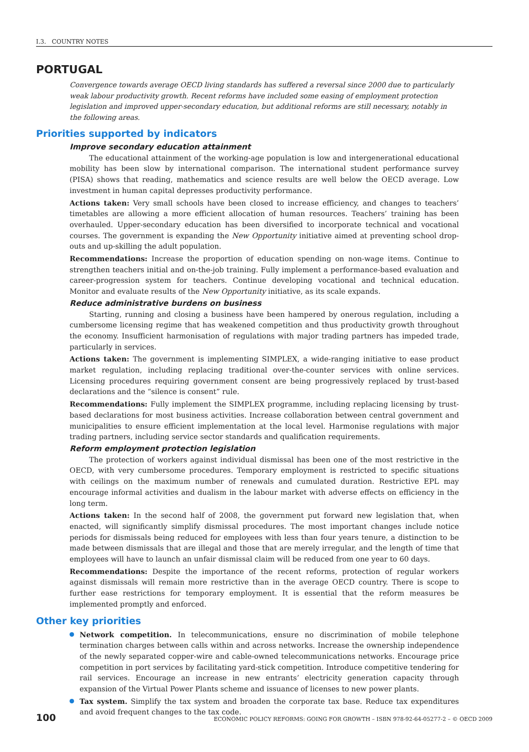I.3. COUNTRY NOTES
PORTUGAL
Convergence towards average OECD living standards has suffered a reversal since 2000 due to particularly weak labour productivity growth. Recent reforms have included some easing of employment protection legislation and improved upper-secondary education, but additional reforms are still necessary, notably in the following areas.
Priorities supported by indicators
Improve secondary education attainment
The educational attainment of the working-age population is low and intergenerational educational mobility has been slow by international comparison. The international student performance survey (PISA) shows that reading, mathematics and science results are well below the OECD average. Low investment in human capital depresses productivity performance.
Actions taken: Very small schools have been closed to increase efficiency, and changes to teachers’ timetables are allowing a more efficient allocation of human resources. Teachers’ training has been overhauled. Upper-secondary education has been diversified to incorporate technical and vocational courses. The government is expanding the New Opportunity initiative aimed at preventing school drop-outs and up-skilling the adult population.
Recommendations: Increase the proportion of education spending on non-wage items. Continue to strengthen teachers initial and on-the-job training. Fully implement a performance-based evaluation and career-progression system for teachers. Continue developing vocational and technical education. Monitor and evaluate results of the New Opportunity initiative, as its scale expands.
Reduce administrative burdens on business
Starting, running and closing a business have been hampered by onerous regulation, including a cumbersome licensing regime that has weakened competition and thus productivity growth throughout the economy. Insufficient harmonisation of regulations with major trading partners has impeded trade, particularly in services.
Actions taken: The government is implementing SIMPLEX, a wide-ranging initiative to ease product market regulation, including replacing traditional over-the-counter services with online services. Licensing procedures requiring government consent are being progressively replaced by trust-based declarations and the “silence is consent” rule.
Recommendations: Fully implement the SIMPLEX programme, including replacing licensing by trust-based declarations for most business activities. Increase collaboration between central government and municipalities to ensure efficient implementation at the local level. Harmonise regulations with major trading partners, including service sector standards and qualification requirements.
Reform employment protection legislation
The protection of workers against individual dismissal has been one of the most restrictive in the OECD, with very cumbersome procedures. Temporary employment is restricted to specific situations with ceilings on the maximum number of renewals and cumulated duration. Restrictive EPL may encourage informal activities and dualism in the labour market with adverse effects on efficiency in the long term.
Actions taken: In the second half of 2008, the government put forward new legislation that, when enacted, will significantly simplify dismissal procedures. The most important changes include notice periods for dismissals being reduced for employees with less than four years tenure, a distinction to be made between dismissals that are illegal and those that are merely irregular, and the length of time that employees will have to launch an unfair dismissal claim will be reduced from one year to 60 days.
Recommendations: Despite the importance of the recent reforms, protection of regular workers against dismissals will remain more restrictive than in the average OECD country. There is scope to further ease restrictions for temporary employment. It is essential that the reform measures be implemented promptly and enforced.
Other key priorities
Network competition. In telecommunications, ensure no discrimination of mobile telephone termination charges between calls within and across networks. Increase the ownership independence of the newly separated copper-wire and cable-owned telecommunications networks. Encourage price competition in port services by facilitating yard-stick competition. Introduce competitive tendering for rail services. Encourage an increase in new entrants’ electricity generation capacity through expansion of the Virtual Power Plants scheme and issuance of licenses to new power plants.
Tax system. Simplify the tax system and broaden the corporate tax base. Reduce tax expenditures and avoid frequent changes to the tax code.
100 ECONOMIC POLICY REFORMS: GOING FOR GROWTH – ISBN 978-92-64-05277-2 – © OECD 2009